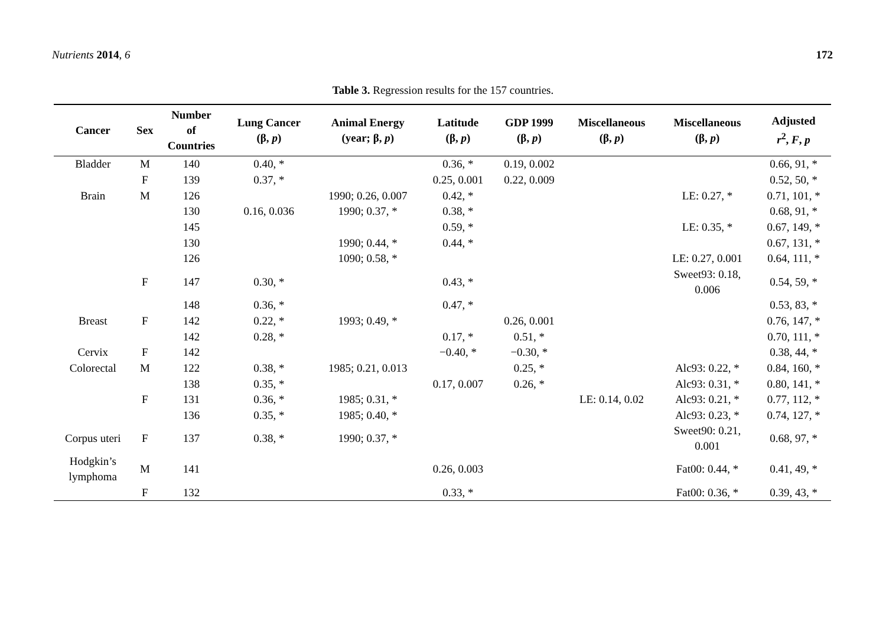Nutrients 2014, 6 172
Table 3. Regression results for the 157 countries.
| Cancer | Sex | Number of Countries | Lung Cancer (β, p ) | Animal Energy (year; β, p ) | Latitude (β, p ) | GDP 1999 (β, p ) | Miscellaneous (β, p ) | Miscellaneous (β, p ) | Adjusted r<sup>2</sup>, F , p |
| --- | --- | --- | --- | --- | --- | --- | --- | --- | --- |
| Bladder | M | 140 | 0.40, * | | 0.36, * | 0.19, 0.002 | | | 0.66, 91, * |
| | F | 139 | 0.37, * | | 0.25, 0.001 | 0.22, 0.009 | | | 0.52, 50, * |
| Brain | M | 126 | | 1990; 0.26, 0.007 | 0.42, * | | | LE: 0.27, * | 0.71, 101, * |
| | | 130 | 0.16, 0.036 | 1990; 0.37, * | 0.38, * | | | | 0.68, 91, * |
| | | 145 | | | 0.59, * | | | LE: 0.35, * | 0.67, 149, * |
| | | 130 | | 1990; 0.44, * | 0.44, * | | | | 0.67, 131, * |
| | | 126 | | 1090; 0.58, * | | | | LE: 0.27, 0.001 | 0.64, 111, * |
| | F | 147 | 0.30, * | | 0.43, * | | | Sweet93: 0.18, 0.006 | 0.54, 59, * |
| | | 148 | 0.36, * | | 0.47, * | | | | 0.53, 83, * |
| Breast | F | 142 | 0.22, * | 1993; 0.49, * | | 0.26, 0.001 | | | 0.76, 147, * |
| | | 142 | 0.28, * | | 0.17, * | 0.51, * | | | 0.70, 111, * |
| Cervix | F | 142 | | | −0.40, * | −0.30, * | | | 0.38, 44, * |
| Colorectal | M | 122 | 0.38, * | 1985; 0.21, 0.013 | | 0.25, * | | Alc93: 0.22, * | 0.84, 160, * |
| | | 138 | 0.35, * | | 0.17, 0.007 | 0.26, * | | Alc93: 0.31, * | 0.80, 141, * |
| | F | 131 | 0.36, * | 1985; 0.31, * | | | LE: 0.14, 0.02 | Alc93: 0.21, * | 0.77, 112, * |
| | | 136 | 0.35, * | 1985; 0.40, * | | | | Alc93: 0.23, * | 0.74, 127, * |
| Corpus uteri | F | 137 | 0.38, * | 1990; 0.37, * | | | | Sweet90: 0.21, 0.001 | 0.68, 97, * |
| Hodgkin’s lymphoma | M | 141 | | | 0.26, 0.003 | | | Fat00: 0.44, * | 0.41, 49, * |
| | F | 132 | | | 0.33, * | | | Fat00: 0.36, * | 0.39, 43, * |